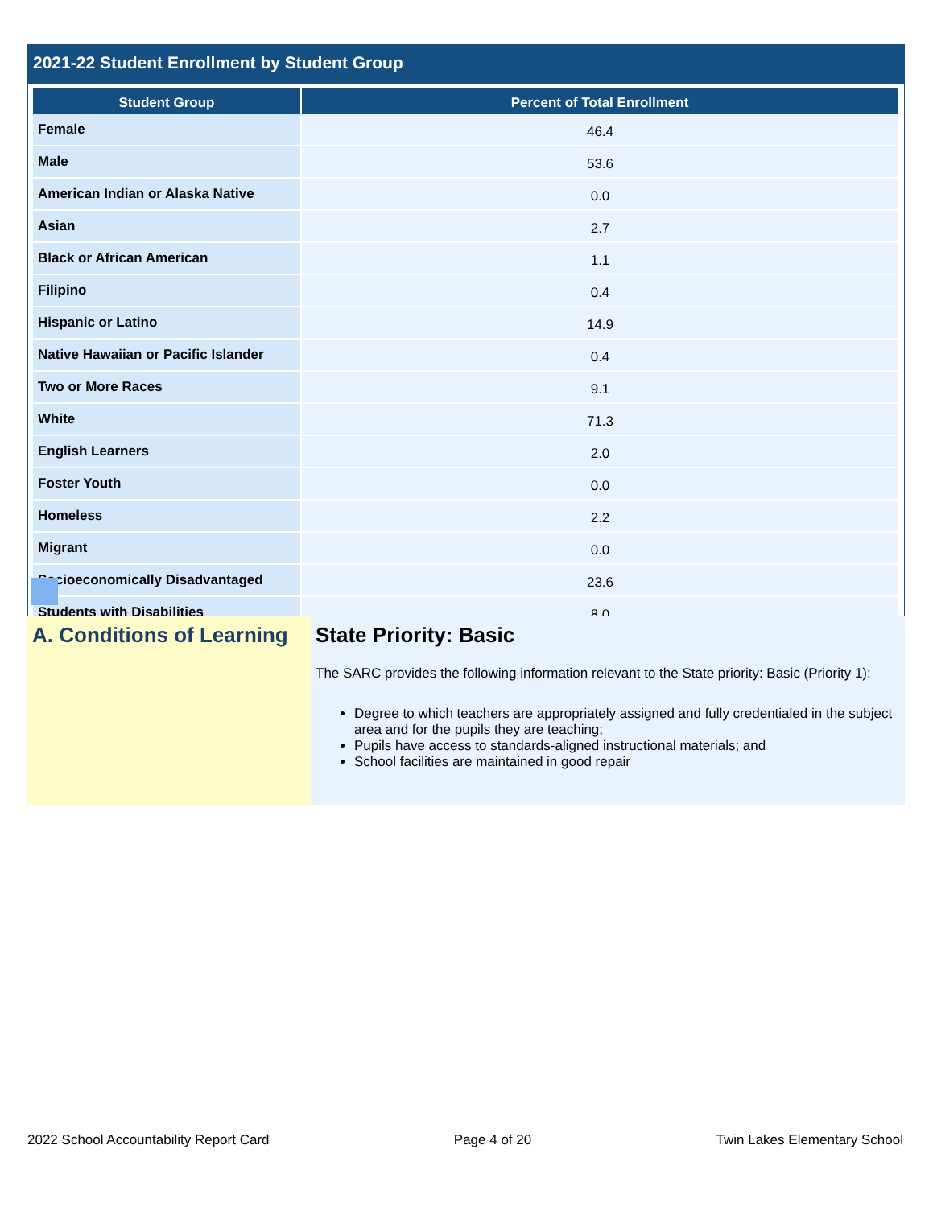2021-22 Student Enrollment by Student Group
| Student Group | Percent of Total Enrollment |
| --- | --- |
| Female | 46.4 |
| Male | 53.6 |
| American Indian or Alaska Native | 0.0 |
| Asian | 2.7 |
| Black or African American | 1.1 |
| Filipino | 0.4 |
| Hispanic or Latino | 14.9 |
| Native Hawaiian or Pacific Islander | 0.4 |
| Two or More Races | 9.1 |
| White | 71.3 |
| English Learners | 2.0 |
| Foster Youth | 0.0 |
| Homeless | 2.2 |
| Migrant | 0.0 |
| Socioeconomically Disadvantaged | 23.6 |
| Students with Disabilities | 8.0 |
A. Conditions of Learning
State Priority: Basic
The SARC provides the following information relevant to the State priority: Basic (Priority 1):
Degree to which teachers are appropriately assigned and fully credentialed in the subject area and for the pupils they are teaching;
Pupils have access to standards-aligned instructional materials; and
School facilities are maintained in good repair
2022 School Accountability Report Card Page 4 of 20 Twin Lakes Elementary School